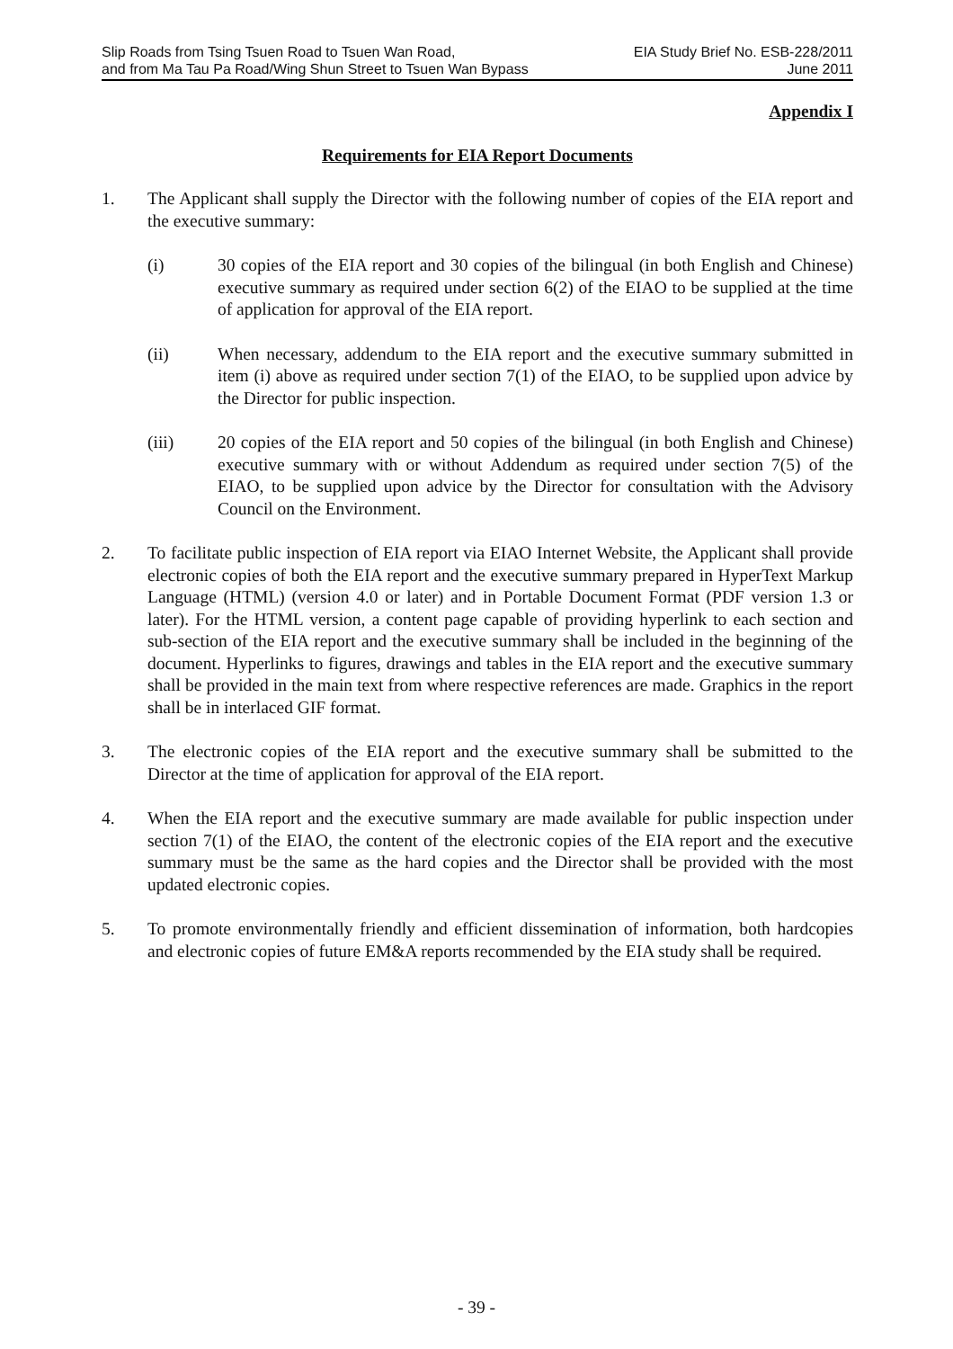Slip Roads from Tsing Tsuen Road to Tsuen Wan Road,
and from Ma Tau Pa Road/Wing Shun Street to Tsuen Wan Bypass
EIA Study Brief No. ESB-228/2011
June 2011
Appendix I
Requirements for EIA Report Documents
1. The Applicant shall supply the Director with the following number of copies of the EIA report and the executive summary:
(i) 30 copies of the EIA report and 30 copies of the bilingual (in both English and Chinese) executive summary as required under section 6(2) of the EIAO to be supplied at the time of application for approval of the EIA report.
(ii) When necessary, addendum to the EIA report and the executive summary submitted in item (i) above as required under section 7(1) of the EIAO, to be supplied upon advice by the Director for public inspection.
(iii) 20 copies of the EIA report and 50 copies of the bilingual (in both English and Chinese) executive summary with or without Addendum as required under section 7(5) of the EIAO, to be supplied upon advice by the Director for consultation with the Advisory Council on the Environment.
2. To facilitate public inspection of EIA report via EIAO Internet Website, the Applicant shall provide electronic copies of both the EIA report and the executive summary prepared in HyperText Markup Language (HTML) (version 4.0 or later) and in Portable Document Format (PDF version 1.3 or later). For the HTML version, a content page capable of providing hyperlink to each section and sub-section of the EIA report and the executive summary shall be included in the beginning of the document. Hyperlinks to figures, drawings and tables in the EIA report and the executive summary shall be provided in the main text from where respective references are made. Graphics in the report shall be in interlaced GIF format.
3. The electronic copies of the EIA report and the executive summary shall be submitted to the Director at the time of application for approval of the EIA report.
4. When the EIA report and the executive summary are made available for public inspection under section 7(1) of the EIAO, the content of the electronic copies of the EIA report and the executive summary must be the same as the hard copies and the Director shall be provided with the most updated electronic copies.
5. To promote environmentally friendly and efficient dissemination of information, both hardcopies and electronic copies of future EM&A reports recommended by the EIA study shall be required.
- 39 -